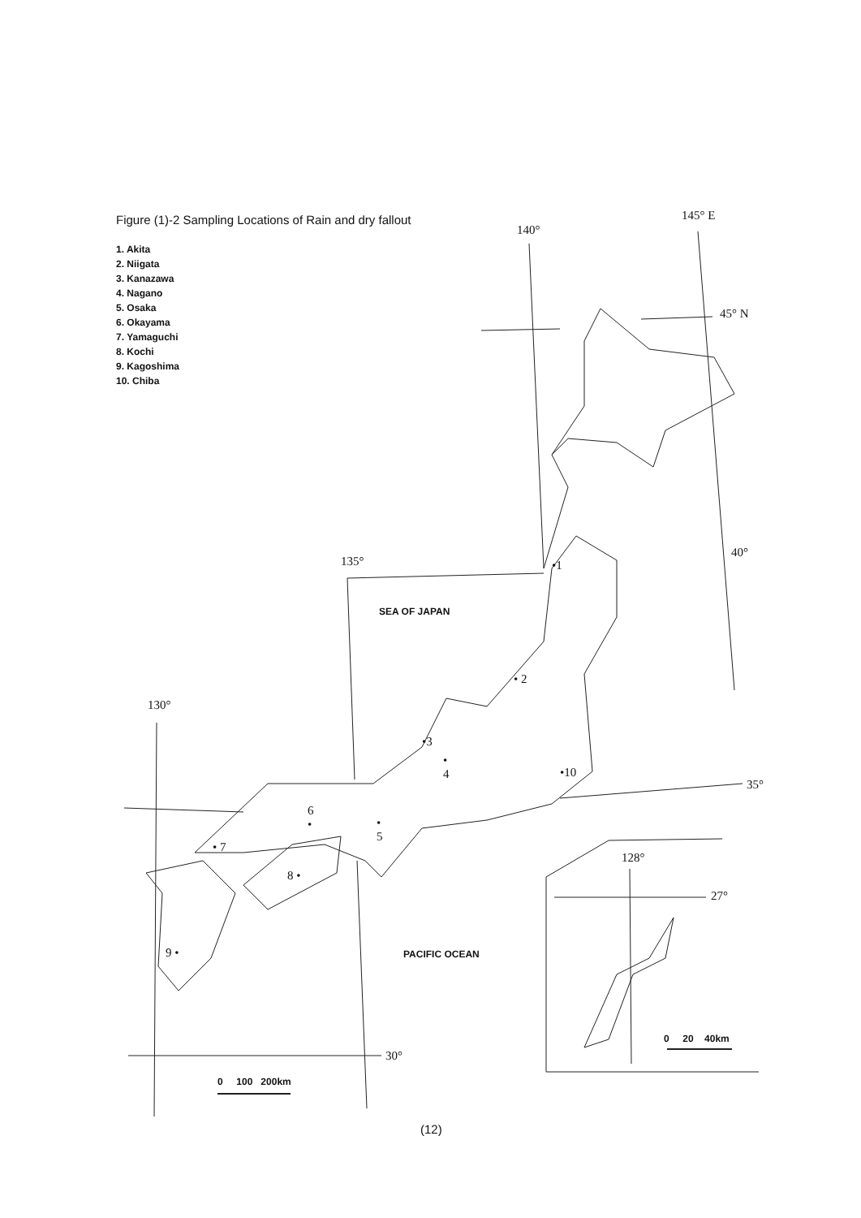Figure (1)-2 Sampling Locations of Rain and dry fallout
1. Akita
2. Niigata
3. Kanazawa
4. Nagano
5. Osaka
6. Okayama
7. Yamaguchi
8. Kochi
9. Kagoshima
10. Chiba
145° E
140°
45° N
40°
135°
SEA OF JAPAN
130°
35°
•1
• 2
•3
•
4
6
•
•
5
• 7
8 •
9 •
•10
128°
27°
PACIFIC OCEAN
30°
0 100 200km
0 20 40km
(12)